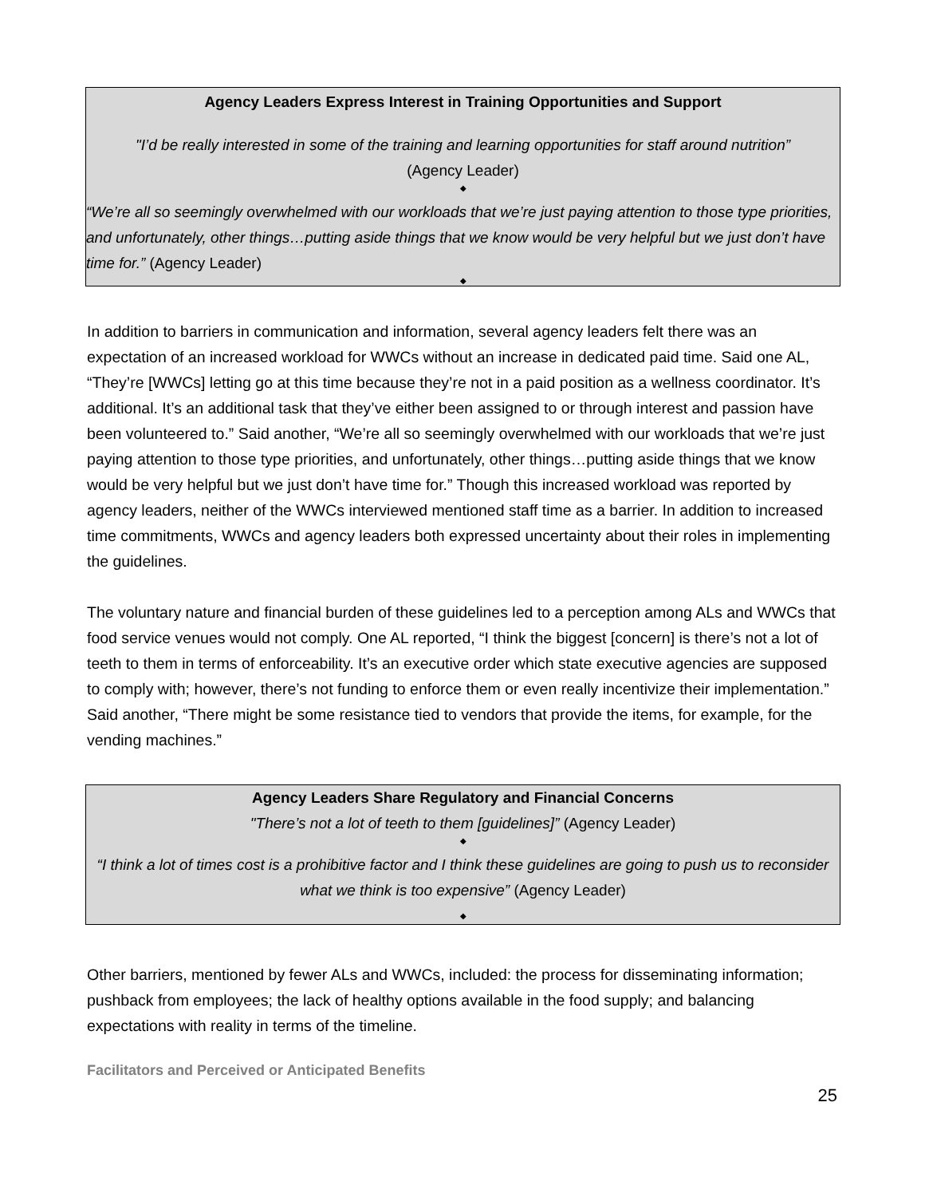Agency Leaders Express Interest in Training Opportunities and Support
"I’d be really interested in some of the training and learning opportunities for staff around nutrition”
(Agency Leader)
◆
“We’re all so seemingly overwhelmed with our workloads that we’re just paying attention to those type priorities, and unfortunately, other things…putting aside things that we know would be very helpful but we just don’t have time for.” (Agency Leader)
◆
In addition to barriers in communication and information, several agency leaders felt there was an expectation of an increased workload for WWCs without an increase in dedicated paid time. Said one AL, “They’re [WWCs] letting go at this time because they’re not in a paid position as a wellness coordinator. It’s additional. It’s an additional task that they’ve either been assigned to or through interest and passion have been volunteered to.” Said another, “We’re all so seemingly overwhelmed with our workloads that we’re just paying attention to those type priorities, and unfortunately, other things…putting aside things that we know would be very helpful but we just don’t have time for.” Though this increased workload was reported by agency leaders, neither of the WWCs interviewed mentioned staff time as a barrier. In addition to increased time commitments, WWCs and agency leaders both expressed uncertainty about their roles in implementing the guidelines.
The voluntary nature and financial burden of these guidelines led to a perception among ALs and WWCs that food service venues would not comply. One AL reported, “I think the biggest [concern] is there’s not a lot of teeth to them in terms of enforceability. It’s an executive order which state executive agencies are supposed to comply with; however, there’s not funding to enforce them or even really incentivize their implementation.” Said another, “There might be some resistance tied to vendors that provide the items, for example, for the vending machines.”
Agency Leaders Share Regulatory and Financial Concerns
"There’s not a lot of teeth to them [guidelines]” (Agency Leader)
◆
“I think a lot of times cost is a prohibitive factor and I think these guidelines are going to push us to reconsider what we think is too expensive” (Agency Leader)
◆
Other barriers, mentioned by fewer ALs and WWCs, included: the process for disseminating information; pushback from employees; the lack of healthy options available in the food supply; and balancing expectations with reality in terms of the timeline.
Facilitators and Perceived or Anticipated Benefits
25